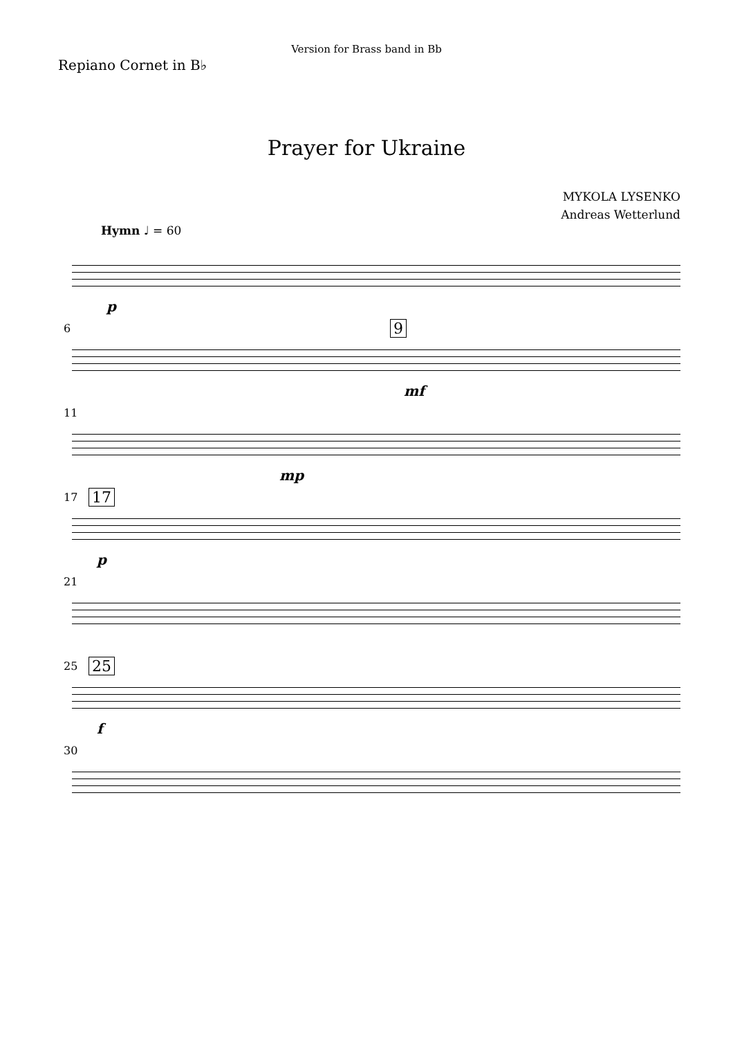Version for Brass band in Bb
Repiano Cornet in B♭
Prayer for Ukraine
MYKOLA LYSENKO
Andreas Wetterlund
Hymn ♩ = 60
p
6 9
mf
11
mp
17 17
p
21
25 25
f
30